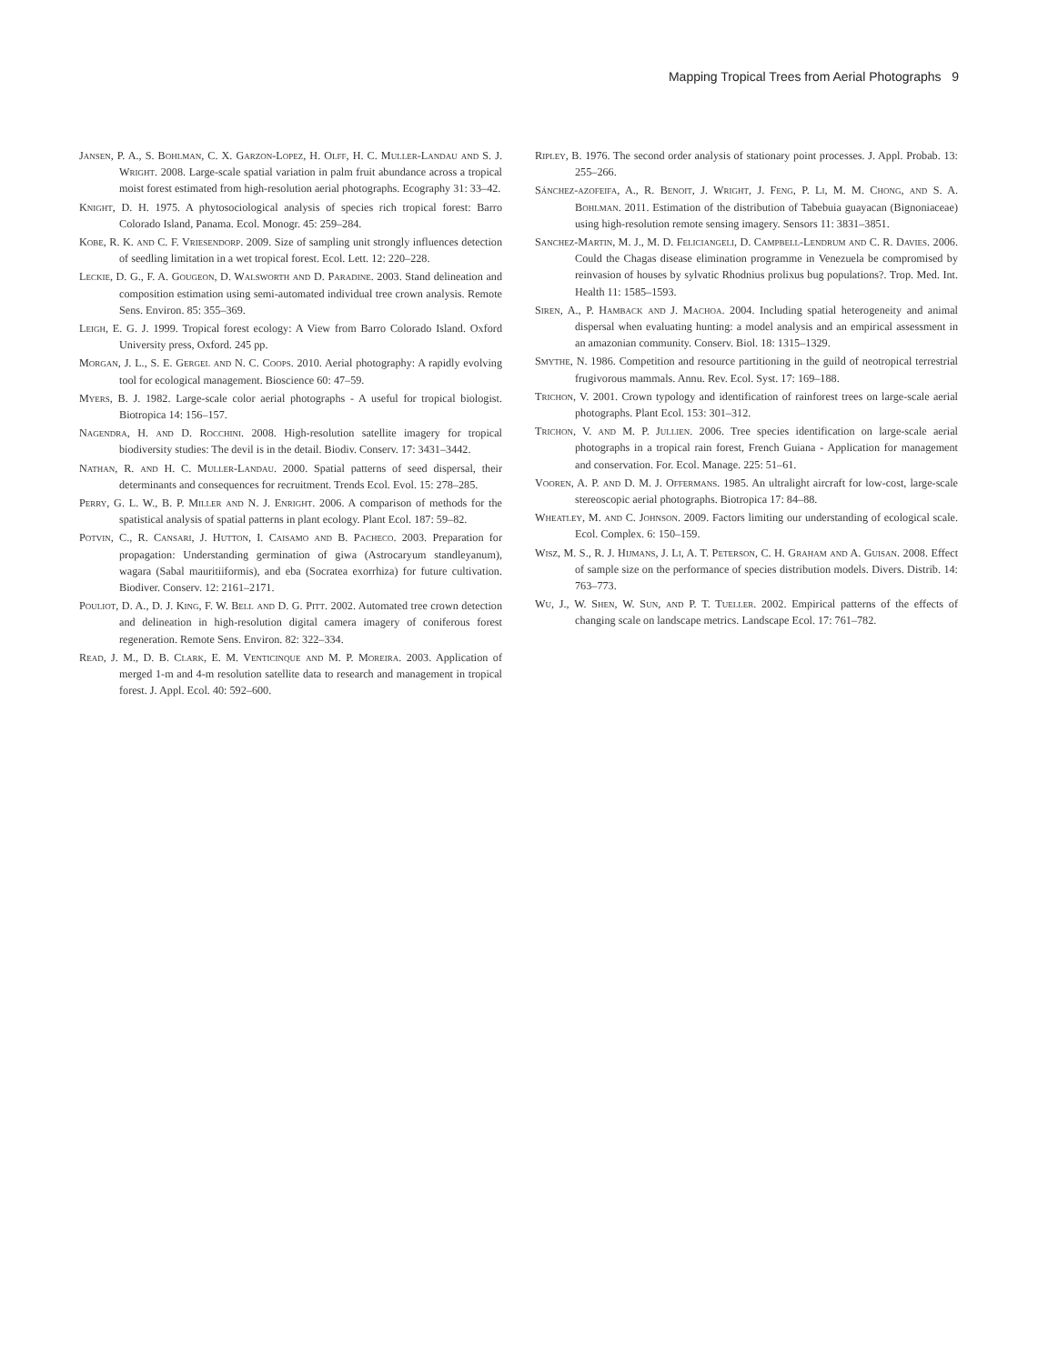Mapping Tropical Trees from Aerial Photographs 9
Jansen, P. A., S. Bohlman, C. X. Garzon-Lopez, H. Olff, H. C. Muller-Landau and S. J. Wright. 2008. Large-scale spatial variation in palm fruit abundance across a tropical moist forest estimated from high-resolution aerial photographs. Ecography 31: 33–42.
Knight, D. H. 1975. A phytosociological analysis of species rich tropical forest: Barro Colorado Island, Panama. Ecol. Monogr. 45: 259–284.
Kobe, R. K. and C. F. Vriesendorp. 2009. Size of sampling unit strongly influences detection of seedling limitation in a wet tropical forest. Ecol. Lett. 12: 220–228.
Leckie, D. G., F. A. Gougeon, D. Walsworth and D. Paradine. 2003. Stand delineation and composition estimation using semi-automated individual tree crown analysis. Remote Sens. Environ. 85: 355–369.
Leigh, E. G. J. 1999. Tropical forest ecology: A View from Barro Colorado Island. Oxford University press, Oxford. 245 pp.
Morgan, J. L., S. E. Gergel and N. C. Coops. 2010. Aerial photography: A rapidly evolving tool for ecological management. Bioscience 60: 47–59.
Myers, B. J. 1982. Large-scale color aerial photographs - A useful for tropical biologist. Biotropica 14: 156–157.
Nagendra, H. and D. Rocchini. 2008. High-resolution satellite imagery for tropical biodiversity studies: The devil is in the detail. Biodiv. Conserv. 17: 3431–3442.
Nathan, R. and H. C. Muller-Landau. 2000. Spatial patterns of seed dispersal, their determinants and consequences for recruitment. Trends Ecol. Evol. 15: 278–285.
Perry, G. L. W., B. P. Miller and N. J. Enright. 2006. A comparison of methods for the spatistical analysis of spatial patterns in plant ecology. Plant Ecol. 187: 59–82.
Potvin, C., R. Cansari, J. Hutton, I. Caisamo and B. Pacheco. 2003. Preparation for propagation: Understanding germination of giwa (Astrocaryum standleyanum), wagara (Sabal mauritiiformis), and eba (Socratea exorrhiza) for future cultivation. Biodiver. Conserv. 12: 2161–2171.
Pouliot, D. A., D. J. King, F. W. Bell and D. G. Pitt. 2002. Automated tree crown detection and delineation in high-resolution digital camera imagery of coniferous forest regeneration. Remote Sens. Environ. 82: 322–334.
Read, J. M., D. B. Clark, E. M. Venticinque and M. P. Moreira. 2003. Application of merged 1-m and 4-m resolution satellite data to research and management in tropical forest. J. Appl. Ecol. 40: 592–600.
Ripley, B. 1976. The second order analysis of stationary point processes. J. Appl. Probab. 13: 255–266.
Sánchez-azofeifa, A., R. Benoit, J. Wright, J. Feng, P. Li, M. M. Chong, and S. A. Bohlman. 2011. Estimation of the distribution of Tabebuia guayacan (Bignoniaceae) using high-resolution remote sensing imagery. Sensors 11: 3831–3851.
Sanchez-Martin, M. J., M. D. Feliciangeli, D. Campbell-Lendrum and C. R. Davies. 2006. Could the Chagas disease elimination programme in Venezuela be compromised by reinvasion of houses by sylvatic Rhodnius prolixus bug populations?. Trop. Med. Int. Health 11: 1585–1593.
Siren, A., P. Hamback and J. Machoa. 2004. Including spatial heterogeneity and animal dispersal when evaluating hunting: a model analysis and an empirical assessment in an amazonian community. Conserv. Biol. 18: 1315–1329.
Smythe, N. 1986. Competition and resource partitioning in the guild of neotropical terrestrial frugivorous mammals. Annu. Rev. Ecol. Syst. 17: 169–188.
Trichon, V. 2001. Crown typology and identification of rainforest trees on large-scale aerial photographs. Plant Ecol. 153: 301–312.
Trichon, V. and M. P. Jullien. 2006. Tree species identification on large-scale aerial photographs in a tropical rain forest, French Guiana - Application for management and conservation. For. Ecol. Manage. 225: 51–61.
Vooren, A. P. and D. M. J. Offermans. 1985. An ultralight aircraft for low-cost, large-scale stereoscopic aerial photographs. Biotropica 17: 84–88.
Wheatley, M. and C. Johnson. 2009. Factors limiting our understanding of ecological scale. Ecol. Complex. 6: 150–159.
Wisz, M. S., R. J. Hijmans, J. Li, A. T. Peterson, C. H. Graham and A. Guisan. 2008. Effect of sample size on the performance of species distribution models. Divers. Distrib. 14: 763–773.
Wu, J., W. Shen, W. Sun, and P. T. Tueller. 2002. Empirical patterns of the effects of changing scale on landscape metrics. Landscape Ecol. 17: 761–782.